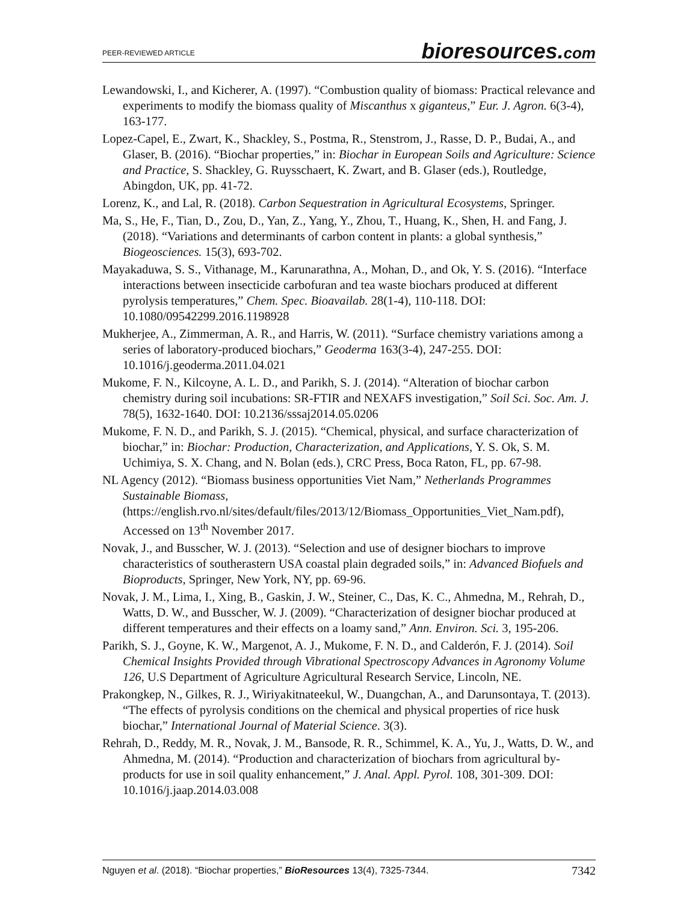PEER-REVIEWED ARTICLE
bioresources.com
Lewandowski, I., and Kicherer, A. (1997). “Combustion quality of biomass: Practical relevance and experiments to modify the biomass quality of Miscanthus x giganteus,” Eur. J. Agron. 6(3-4), 163-177.
Lopez-Capel, E., Zwart, K., Shackley, S., Postma, R., Stenstrom, J., Rasse, D. P., Budai, A., and Glaser, B. (2016). “Biochar properties,” in: Biochar in European Soils and Agriculture: Science and Practice, S. Shackley, G. Ruysschaert, K. Zwart, and B. Glaser (eds.), Routledge, Abingdon, UK, pp. 41-72.
Lorenz, K., and Lal, R. (2018). Carbon Sequestration in Agricultural Ecosystems, Springer.
Ma, S., He, F., Tian, D., Zou, D., Yan, Z., Yang, Y., Zhou, T., Huang, K., Shen, H. and Fang, J. (2018). “Variations and determinants of carbon content in plants: a global synthesis,” Biogeosciences. 15(3), 693-702.
Mayakaduwa, S. S., Vithanage, M., Karunarathna, A., Mohan, D., and Ok, Y. S. (2016). “Interface interactions between insecticide carbofuran and tea waste biochars produced at different pyrolysis temperatures,” Chem. Spec. Bioavailab. 28(1-4), 110-118. DOI: 10.1080/09542299.2016.1198928
Mukherjee, A., Zimmerman, A. R., and Harris, W. (2011). “Surface chemistry variations among a series of laboratory-produced biochars,” Geoderma 163(3-4), 247-255. DOI: 10.1016/j.geoderma.2011.04.021
Mukome, F. N., Kilcoyne, A. L. D., and Parikh, S. J. (2014). “Alteration of biochar carbon chemistry during soil incubations: SR-FTIR and NEXAFS investigation,” Soil Sci. Soc. Am. J. 78(5), 1632-1640. DOI: 10.2136/sssaj2014.05.0206
Mukome, F. N. D., and Parikh, S. J. (2015). “Chemical, physical, and surface characterization of biochar,” in: Biochar: Production, Characterization, and Applications, Y. S. Ok, S. M. Uchimiya, S. X. Chang, and N. Bolan (eds.), CRC Press, Boca Raton, FL, pp. 67-98.
NL Agency (2012). “Biomass business opportunities Viet Nam,” Netherlands Programmes Sustainable Biomass, (https://english.rvo.nl/sites/default/files/2013/12/Biomass_Opportunities_Viet_Nam.pdf), Accessed on 13<sup>th</sup> November 2017.
Novak, J., and Busscher, W. J. (2013). “Selection and use of designer biochars to improve characteristics of southerastern USA coastal plain degraded soils,” in: Advanced Biofuels and Bioproducts, Springer, New York, NY, pp. 69-96.
Novak, J. M., Lima, I., Xing, B., Gaskin, J. W., Steiner, C., Das, K. C., Ahmedna, M., Rehrah, D., Watts, D. W., and Busscher, W. J. (2009). “Characterization of designer biochar produced at different temperatures and their effects on a loamy sand,” Ann. Environ. Sci. 3, 195-206.
Parikh, S. J., Goyne, K. W., Margenot, A. J., Mukome, F. N. D., and Calderón, F. J. (2014). Soil Chemical Insights Provided through Vibrational Spectroscopy Advances in Agronomy Volume 126, U.S Department of Agriculture Agricultural Research Service, Lincoln, NE.
Prakongkep, N., Gilkes, R. J., Wiriyakitnateekul, W., Duangchan, A., and Darunsontaya, T. (2013). “The effects of pyrolysis conditions on the chemical and physical properties of rice husk biochar,” International Journal of Material Science. 3(3).
Rehrah, D., Reddy, M. R., Novak, J. M., Bansode, R. R., Schimmel, K. A., Yu, J., Watts, D. W., and Ahmedna, M. (2014). “Production and characterization of biochars from agricultural by-products for use in soil quality enhancement,” J. Anal. Appl. Pyrol. 108, 301-309. DOI: 10.1016/j.jaap.2014.03.008
Nguyen et al. (2018). “Biochar properties,” BioResources 13(4), 7325-7344.
7342